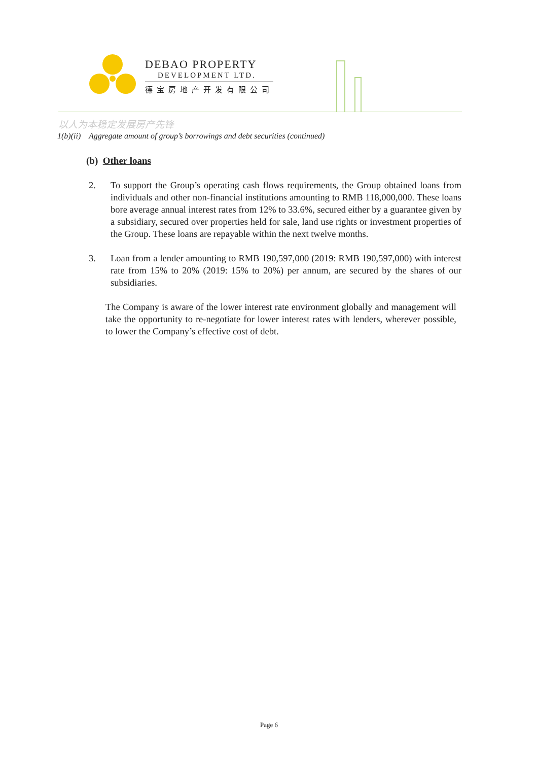DEBAO PROPERTY
DEVELOPMENT LTD.
德宝房地产开发有限公司
以人为本稳定发展房产先锋
1(b)(ii) Aggregate amount of group’s borrowings and debt securities (continued)
(b) Other loans
2. To support the Group’s operating cash flows requirements, the Group obtained loans from individuals and other non-financial institutions amounting to RMB 118,000,000. These loans bore average annual interest rates from 12% to 33.6%, secured either by a guarantee given by a subsidiary, secured over properties held for sale, land use rights or investment properties of the Group. These loans are repayable within the next twelve months.
3. Loan from a lender amounting to RMB 190,597,000 (2019: RMB 190,597,000) with interest rate from 15% to 20% (2019: 15% to 20%) per annum, are secured by the shares of our subsidiaries.
The Company is aware of the lower interest rate environment globally and management will take the opportunity to re-negotiate for lower interest rates with lenders, wherever possible, to lower the Company’s effective cost of debt.
Page 6